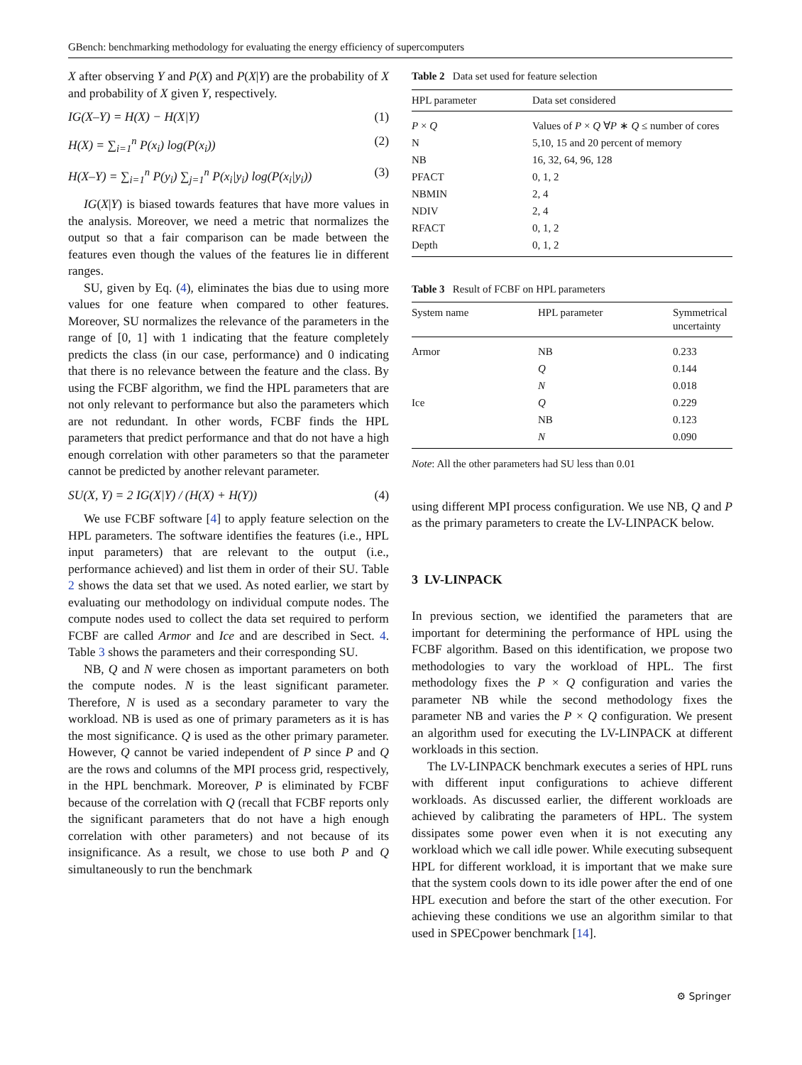GBench: benchmarking methodology for evaluating the energy efficiency of supercomputers
X after observing Y and P(X) and P(X|Y) are the probability of X and probability of X given Y, respectively.
IG(X–Y) = H(X) − H(X|Y) (1)
H(X) = ∑<sub>i=1</sub><sup>n</sup> P(x<sub>i</sub>) log(P(x<sub>i</sub>)) (2)
H(X–Y) = ∑<sub>i=1</sub><sup>n</sup> P(y<sub>i</sub>) ∑<sub>j=1</sub><sup>n</sup> P(x<sub>i</sub>|y<sub>i</sub>) log(P(x<sub>i</sub>|y<sub>i</sub>)) (3)
IG(X|Y) is biased towards features that have more values in the analysis. Moreover, we need a metric that normalizes the output so that a fair comparison can be made between the features even though the values of the features lie in different ranges.
SU, given by Eq. (4), eliminates the bias due to using more values for one feature when compared to other features. Moreover, SU normalizes the relevance of the parameters in the range of [0, 1] with 1 indicating that the feature completely predicts the class (in our case, performance) and 0 indicating that there is no relevance between the feature and the class. By using the FCBF algorithm, we find the HPL parameters that are not only relevant to performance but also the parameters which are not redundant. In other words, FCBF finds the HPL parameters that predict performance and that do not have a high enough correlation with other parameters so that the parameter cannot be predicted by another relevant parameter.
SU(X, Y) = 2 IG(X|Y) / (H(X) + H(Y)) (4)
We use FCBF software [4] to apply feature selection on the HPL parameters. The software identifies the features (i.e., HPL input parameters) that are relevant to the output (i.e., performance achieved) and list them in order of their SU. Table 2 shows the data set that we used. As noted earlier, we start by evaluating our methodology on individual compute nodes. The compute nodes used to collect the data set required to perform FCBF are called Armor and Ice and are described in Sect. 4. Table 3 shows the parameters and their corresponding SU.
NB, Q and N were chosen as important parameters on both the compute nodes. N is the least significant parameter. Therefore, N is used as a secondary parameter to vary the workload. NB is used as one of primary parameters as it is has the most significance. Q is used as the other primary parameter. However, Q cannot be varied independent of P since P and Q are the rows and columns of the MPI process grid, respectively, in the HPL benchmark. Moreover, P is eliminated by FCBF because of the correlation with Q (recall that FCBF reports only the significant parameters that do not have a high enough correlation with other parameters) and not because of its insignificance. As a result, we chose to use both P and Q simultaneously to run the benchmark
Table 2 Data set used for feature selection
| HPL parameter | Data set considered |
| --- | --- |
| P × Q | Values of P × Q ∀ P ∗ Q ≤ number of cores |
| N | 5,10, 15 and 20 percent of memory |
| NB | 16, 32, 64, 96, 128 |
| PFACT | 0, 1, 2 |
| NBMIN | 2, 4 |
| NDIV | 2, 4 |
| RFACT | 0, 1, 2 |
| Depth | 0, 1, 2 |
Table 3 Result of FCBF on HPL parameters
| System name | HPL parameter | Symmetrical uncertainty |
| --- | --- | --- |
| Armor | NB | 0.233 |
| | Q | 0.144 |
| | N | 0.018 |
| Ice | Q | 0.229 |
| | NB | 0.123 |
| | N | 0.090 |
Note: All the other parameters had SU less than 0.01
using different MPI process configuration. We use NB, Q and P as the primary parameters to create the LV-LINPACK below.
3 LV-LINPACK
In previous section, we identified the parameters that are important for determining the performance of HPL using the FCBF algorithm. Based on this identification, we propose two methodologies to vary the workload of HPL. The first methodology fixes the P × Q configuration and varies the parameter NB while the second methodology fixes the parameter NB and varies the P × Q configuration. We present an algorithm used for executing the LV-LINPACK at different workloads in this section.
The LV-LINPACK benchmark executes a series of HPL runs with different input configurations to achieve different workloads. As discussed earlier, the different workloads are achieved by calibrating the parameters of HPL. The system dissipates some power even when it is not executing any workload which we call idle power. While executing subsequent HPL for different workload, it is important that we make sure that the system cools down to its idle power after the end of one HPL execution and before the start of the other execution. For achieving these conditions we use an algorithm similar to that used in SPECpower benchmark [14].
⚙ Springer